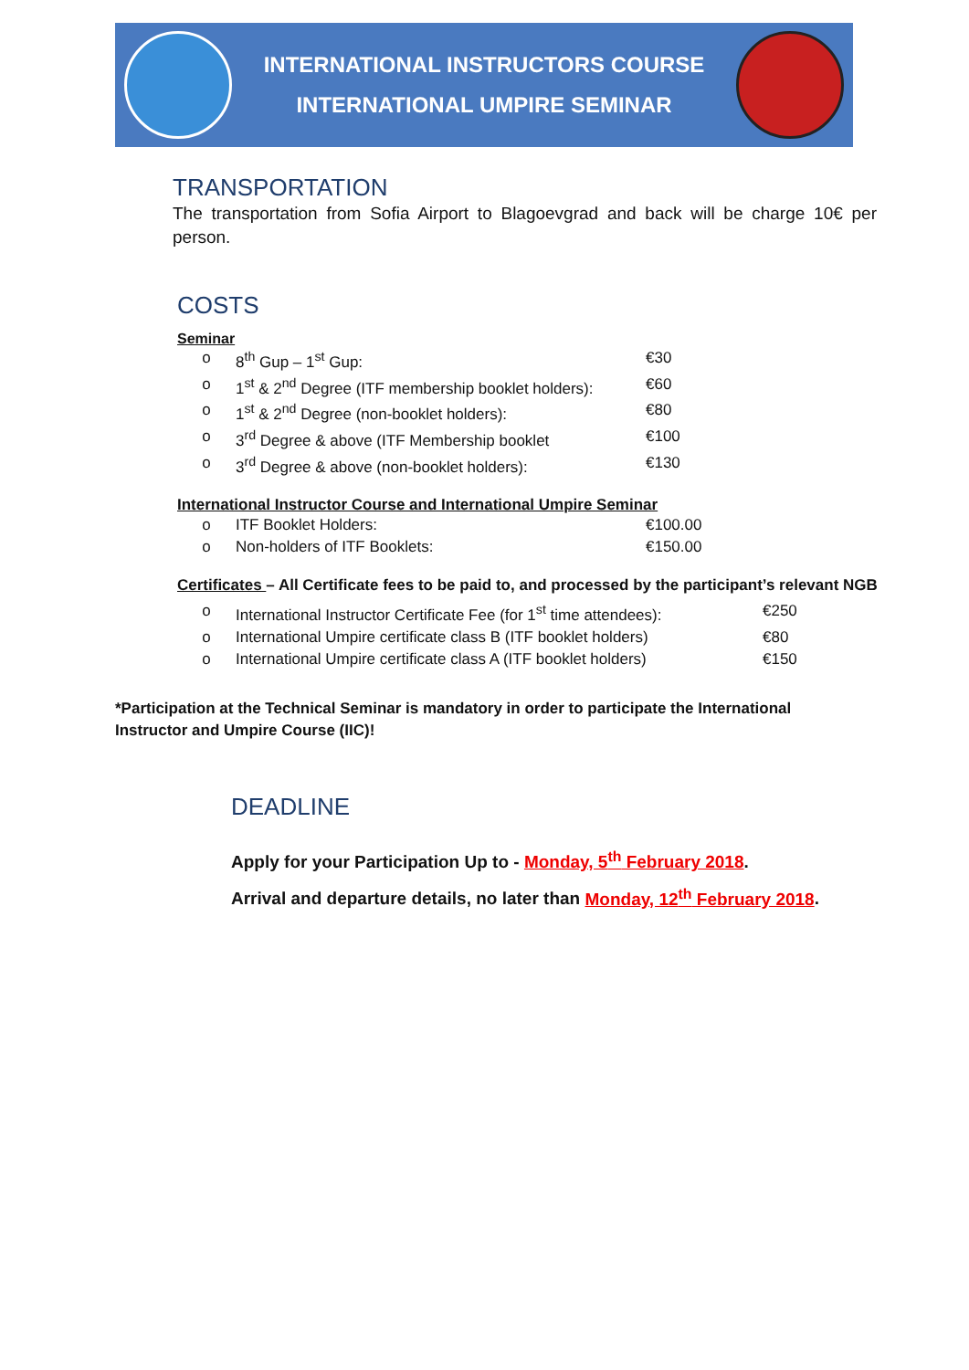INTERNATIONAL INSTRUCTORS COURSE
INTERNATIONAL UMPIRE SEMINAR
TRANSPORTATION
The transportation from Sofia Airport to Blagoevgrad and back will be charge 10€ per person.
COSTS
Seminar
| o | 8<sup>th</sup> Gup – 1<sup>st</sup> Gup: | €30 |
| o | 1<sup>st</sup> & 2<sup>nd</sup> Degree (ITF membership booklet holders): | €60 |
| o | 1<sup>st</sup> & 2<sup>nd</sup> Degree (non-booklet holders): | €80 |
| o | 3<sup>rd</sup> Degree & above (ITF Membership booklet | €100 |
| o | 3<sup>rd</sup> Degree & above (non-booklet holders): | €130 |
International Instructor Course and International Umpire Seminar
| o | ITF Booklet Holders: | €100.00 |
| o | Non-holders of ITF Booklets: | €150.00 |
Certificates – All Certificate fees to be paid to, and processed by the participant’s relevant NGB
| o | International Instructor Certificate Fee (for 1<sup>st</sup> time attendees): | €250 |
| o | International Umpire certificate class B (ITF booklet holders) | €80 |
| o | International Umpire certificate class A (ITF booklet holders) | €150 |
*Participation at the Technical Seminar is mandatory in order to participate the International Instructor and Umpire Course (IIC)!
DEADLINE
Apply for your Participation Up to - Monday, 5<sup>th</sup> February 2018.
Arrival and departure details, no later than Monday, 12<sup>th</sup> February 2018.